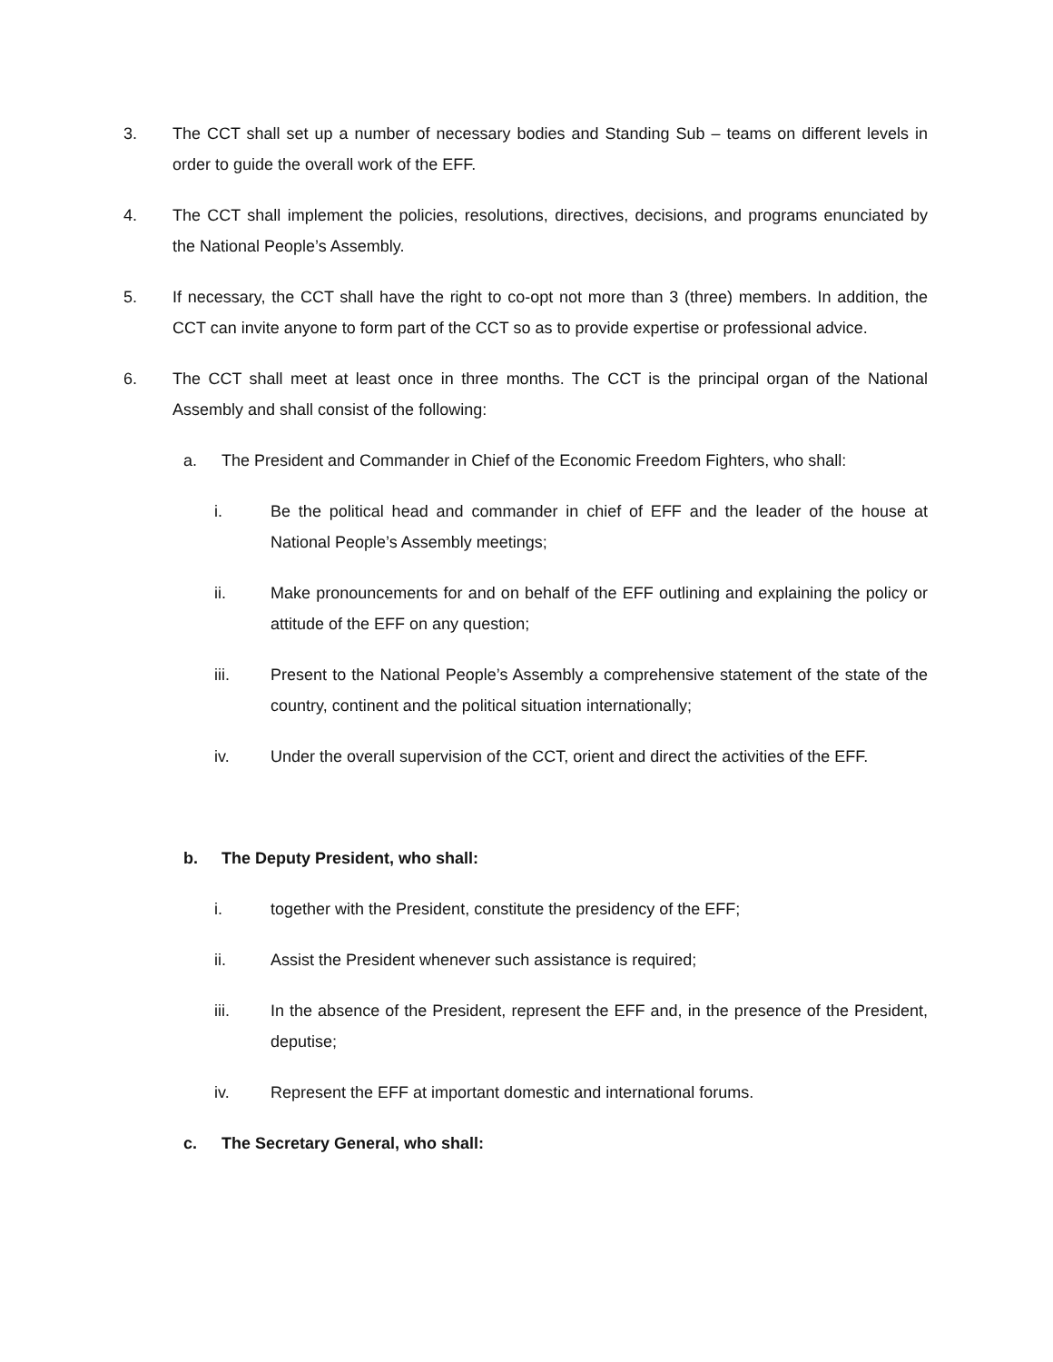3. The CCT shall set up a number of necessary bodies and Standing Sub – teams on different levels in order to guide the overall work of the EFF.
4. The CCT shall implement the policies, resolutions, directives, decisions, and programs enunciated by the National People’s Assembly.
5. If necessary, the CCT shall have the right to co-opt not more than 3 (three) members. In addition, the CCT can invite anyone to form part of the CCT so as to provide expertise or professional advice.
6. The CCT shall meet at least once in three months. The CCT is the principal organ of the National Assembly and shall consist of the following:
a. The President and Commander in Chief of the Economic Freedom Fighters, who shall:
i. Be the political head and commander in chief of EFF and the leader of the house at National People’s Assembly meetings;
ii. Make pronouncements for and on behalf of the EFF outlining and explaining the policy or attitude of the EFF on any question;
iii. Present to the National People’s Assembly a comprehensive statement of the state of the country, continent and the political situation internationally;
iv. Under the overall supervision of the CCT, orient and direct the activities of the EFF.
b. The Deputy President, who shall:
i. together with the President, constitute the presidency of the EFF;
ii. Assist the President whenever such assistance is required;
iii. In the absence of the President, represent the EFF and, in the presence of the President, deputise;
iv. Represent the EFF at important domestic and international forums.
c. The Secretary General, who shall: